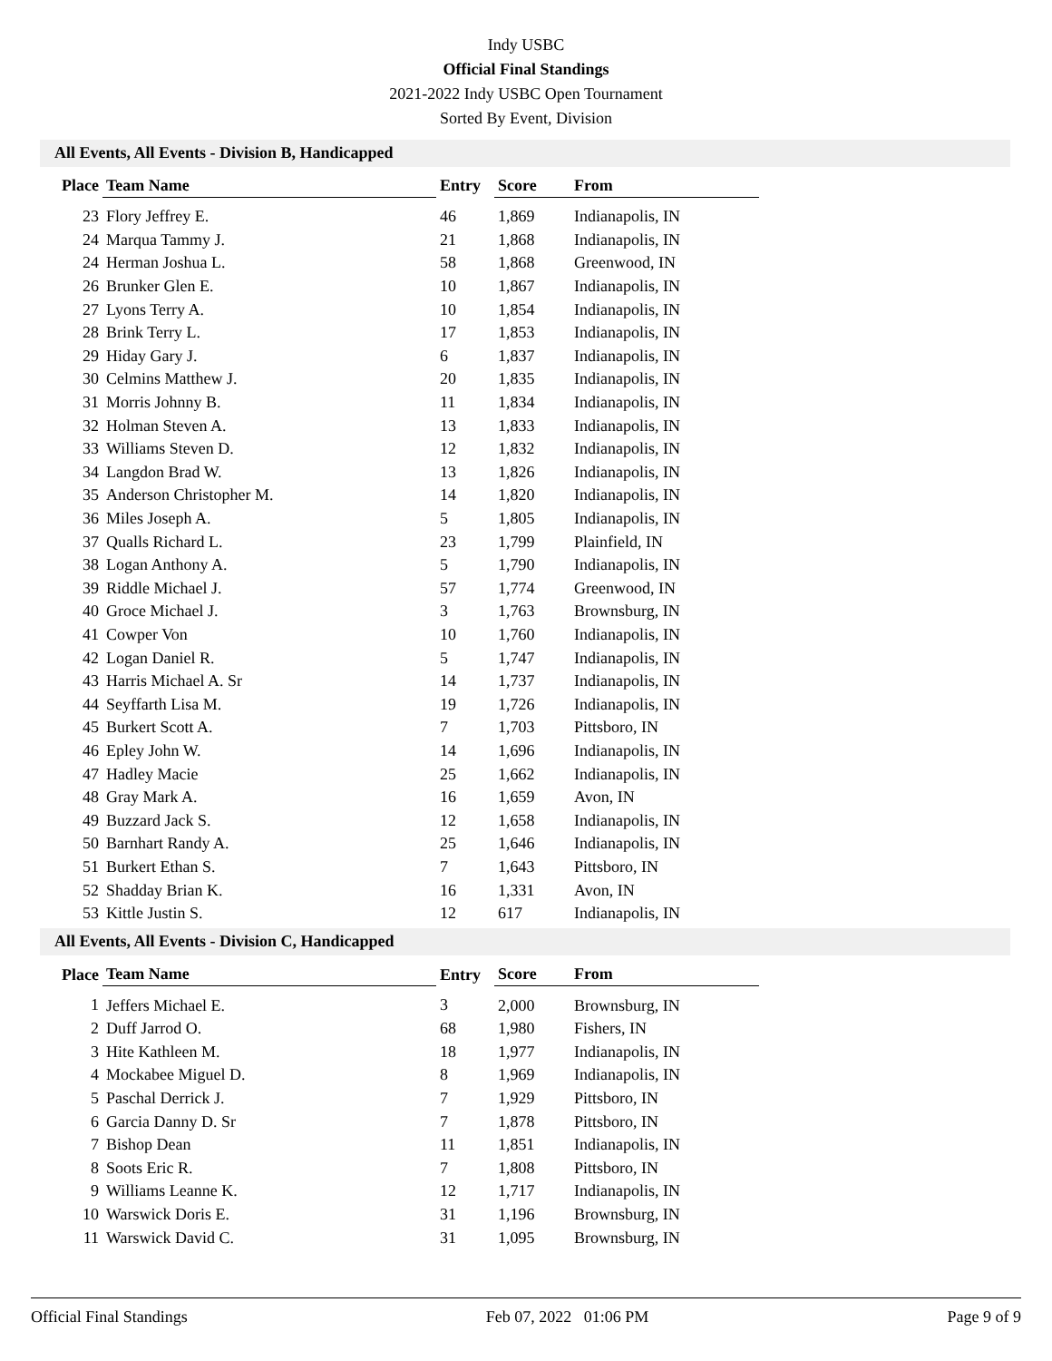Indy USBC
Official Final Standings
2021-2022 Indy USBC Open Tournament
Sorted By Event, Division
All Events, All Events - Division B, Handicapped
| Place | Team Name | Entry | Score | From |
| --- | --- | --- | --- | --- |
| 23 | Flory Jeffrey E. | 46 | 1,869 | Indianapolis, IN |
| 24 | Marqua Tammy J. | 21 | 1,868 | Indianapolis, IN |
| 24 | Herman Joshua L. | 58 | 1,868 | Greenwood, IN |
| 26 | Brunker Glen E. | 10 | 1,867 | Indianapolis, IN |
| 27 | Lyons Terry A. | 10 | 1,854 | Indianapolis, IN |
| 28 | Brink Terry L. | 17 | 1,853 | Indianapolis, IN |
| 29 | Hiday Gary J. | 6 | 1,837 | Indianapolis, IN |
| 30 | Celmins Matthew J. | 20 | 1,835 | Indianapolis, IN |
| 31 | Morris Johnny B. | 11 | 1,834 | Indianapolis, IN |
| 32 | Holman Steven A. | 13 | 1,833 | Indianapolis, IN |
| 33 | Williams Steven D. | 12 | 1,832 | Indianapolis, IN |
| 34 | Langdon Brad W. | 13 | 1,826 | Indianapolis, IN |
| 35 | Anderson Christopher M. | 14 | 1,820 | Indianapolis, IN |
| 36 | Miles Joseph A. | 5 | 1,805 | Indianapolis, IN |
| 37 | Qualls Richard L. | 23 | 1,799 | Plainfield, IN |
| 38 | Logan Anthony A. | 5 | 1,790 | Indianapolis, IN |
| 39 | Riddle Michael J. | 57 | 1,774 | Greenwood, IN |
| 40 | Groce Michael J. | 3 | 1,763 | Brownsburg, IN |
| 41 | Cowper Von | 10 | 1,760 | Indianapolis, IN |
| 42 | Logan Daniel R. | 5 | 1,747 | Indianapolis, IN |
| 43 | Harris Michael A. Sr | 14 | 1,737 | Indianapolis, IN |
| 44 | Seyffarth Lisa M. | 19 | 1,726 | Indianapolis, IN |
| 45 | Burkert Scott A. | 7 | 1,703 | Pittsboro, IN |
| 46 | Epley John W. | 14 | 1,696 | Indianapolis, IN |
| 47 | Hadley Macie | 25 | 1,662 | Indianapolis, IN |
| 48 | Gray Mark A. | 16 | 1,659 | Avon, IN |
| 49 | Buzzard Jack S. | 12 | 1,658 | Indianapolis, IN |
| 50 | Barnhart Randy A. | 25 | 1,646 | Indianapolis, IN |
| 51 | Burkert Ethan S. | 7 | 1,643 | Pittsboro, IN |
| 52 | Shadday Brian K. | 16 | 1,331 | Avon, IN |
| 53 | Kittle Justin S. | 12 | 617 | Indianapolis, IN |
All Events, All Events - Division C, Handicapped
| Place | Team Name | Entry | Score | From |
| --- | --- | --- | --- | --- |
| 1 | Jeffers Michael E. | 3 | 2,000 | Brownsburg, IN |
| 2 | Duff Jarrod O. | 68 | 1,980 | Fishers, IN |
| 3 | Hite Kathleen M. | 18 | 1,977 | Indianapolis, IN |
| 4 | Mockabee Miguel D. | 8 | 1,969 | Indianapolis, IN |
| 5 | Paschal Derrick J. | 7 | 1,929 | Pittsboro, IN |
| 6 | Garcia Danny D. Sr | 7 | 1,878 | Pittsboro, IN |
| 7 | Bishop Dean | 11 | 1,851 | Indianapolis, IN |
| 8 | Soots Eric R. | 7 | 1,808 | Pittsboro, IN |
| 9 | Williams Leanne K. | 12 | 1,717 | Indianapolis, IN |
| 10 | Warswick Doris E. | 31 | 1,196 | Brownsburg, IN |
| 11 | Warswick David C. | 31 | 1,095 | Brownsburg, IN |
Official Final Standings Feb 07, 2022 01:06 PM Page 9 of 9